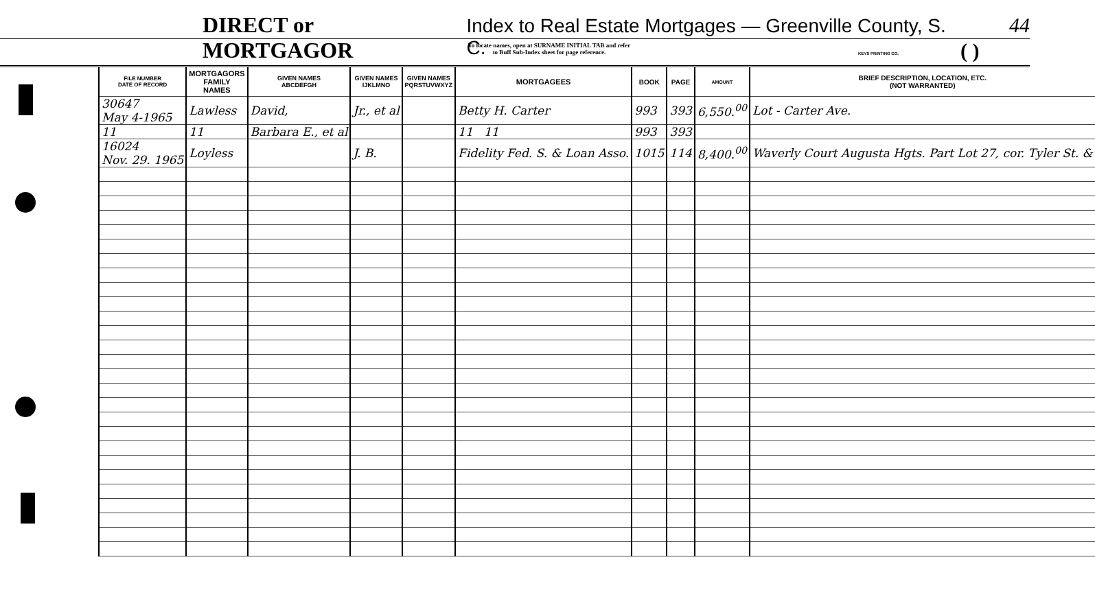DIRECT or MORTGAGOR Index to Real Estate Mortgages — Greenville County, S. C. 44
To locate names, open at SURNAME INITIAL TAB and refer
to Buff Sub-Index sheet for page reference.
KEYS PRINTING CO.
( )
| FILE NUMBER DATE OF RECORD | MORTGAGORS FAMILY NAMES | GIVEN NAMES ABCDEFGH | GIVEN NAMES IJKLMNO | GIVEN NAMES PQRSTUVWXYZ | MORTGAGEES | BOOK | PAGE | AMOUNT | BRIEF DESCRIPTION, LOCATION, ETC. (NOT WARRANTED) |
| --- | --- | --- | --- | --- | --- | --- | --- | --- | --- |
| 30647 May 4-1965 | Lawless | David, | Jr., et al | | Betty H. Carter | 993 | 393 | 6,550.<sup>00</sup> | Lot - Carter Ave. |
| 11 | 11 | Barbara E., et al | | | 11 11 | 993 | 393 | | |
| 16024 Nov. 29. 1965 | Loyless | | J. B. | | Fidelity Fed. S. & Loan Asso. | 1015 | 114 | 8,400.<sup>00</sup> | Waverly Court Augusta Hgts. Part Lot 27, cor. Tyler St. & |